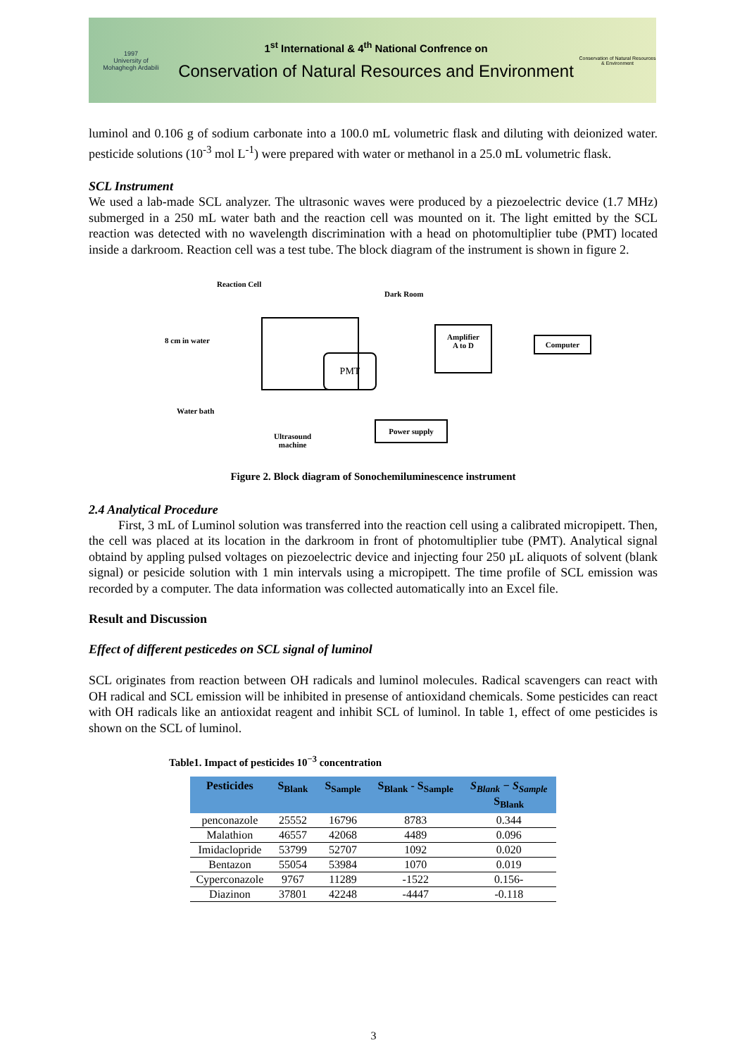1997
University of
Mohaghegh Ardabili
1<sup>st</sup> International & 4<sup>th</sup> National Confrence on
Conservation of Natural Resources and Environment
Conservation of Natural Resources & Environment
luminol and 0.106 g of sodium carbonate into a 100.0 mL volumetric flask and diluting with deionized water. pesticide solutions (10<sup>-3</sup> mol L<sup>-1</sup>) were prepared with water or methanol in a 25.0 mL volumetric flask.
SCL Instrument
We used a lab-made SCL analyzer. The ultrasonic waves were produced by a piezoelectric device (1.7 MHz) submerged in a 250 mL water bath and the reaction cell was mounted on it. The light emitted by the SCL reaction was detected with no wavelength discrimination with a head on photomultiplier tube (PMT) located inside a darkroom. Reaction cell was a test tube. The block diagram of the instrument is shown in figure 2.
Reaction Cell
Dark Room
8 cm in water
PMT
Amplifier
A to D
Computer
Water bath
Power supply
Ultrasound
machine
Figure 2. Block diagram of Sonochemiluminescence instrument
2.4 Analytical Procedure
First, 3 mL of Luminol solution was transferred into the reaction cell using a calibrated micropipett. Then, the cell was placed at its location in the darkroom in front of photomultiplier tube (PMT). Analytical signal obtaind by appling pulsed voltages on piezoelectric device and injecting four 250 µL aliquots of solvent (blank signal) or pesicide solution with 1 min intervals using a micropipett. The time profile of SCL emission was recorded by a computer. The data information was collected automatically into an Excel file.
Result and Discussion
Effect of different pesticedes on SCL signal of luminol
SCL originates from reaction between OH radicals and luminol molecules. Radical scavengers can react with OH radical and SCL emission will be inhibited in presense of antioxidand chemicals. Some pesticides can react with OH radicals like an antioxidat reagent and inhibit SCL of luminol. In table 1, effect of ome pesticides is shown on the SCL of luminol.
Table1. Impact of pesticides 10<sup>−3</sup> concentration
| Pesticides | S<sub>Blank</sub> | S<sub>Sample</sub> | S<sub>Blank</sub> - S<sub>Sample</sub> | S<sub>Blank</sub> − S<sub>Sample</sub> S<sub>Blank</sub> |
| --- | --- | --- | --- | --- |
| penconazole | 25552 | 16796 | 8783 | 0.344 |
| Malathion | 46557 | 42068 | 4489 | 0.096 |
| Imidaclopride | 53799 | 52707 | 1092 | 0.020 |
| Bentazon | 55054 | 53984 | 1070 | 0.019 |
| Cyperconazole | 9767 | 11289 | -1522 | 0.156- |
| Diazinon | 37801 | 42248 | -4447 | -0.118 |
3